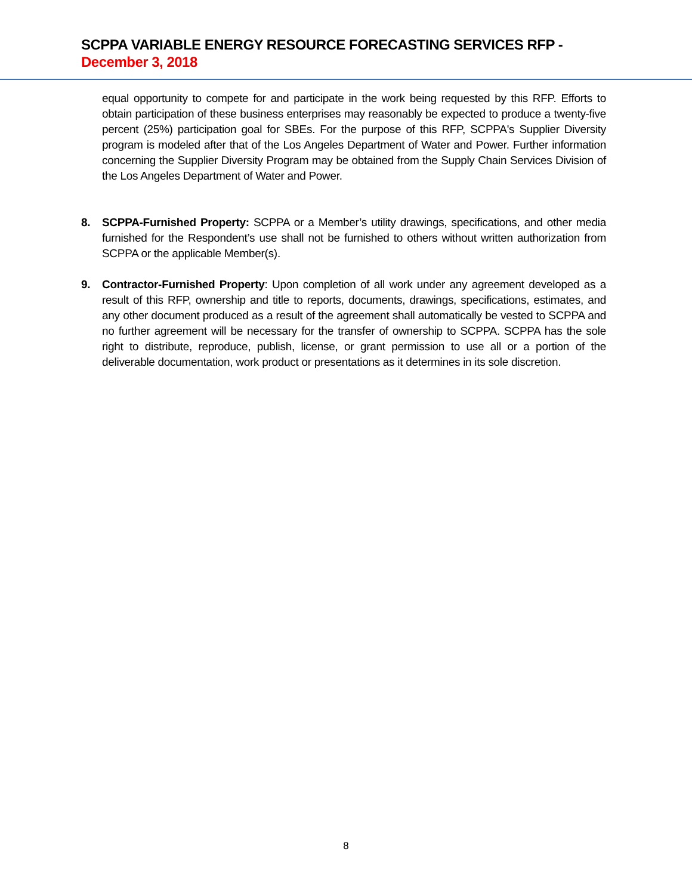SCPPA VARIABLE ENERGY RESOURCE FORECASTING SERVICES RFP - December 3, 2018
equal opportunity to compete for and participate in the work being requested by this RFP. Efforts to obtain participation of these business enterprises may reasonably be expected to produce a twenty-five percent (25%) participation goal for SBEs. For the purpose of this RFP, SCPPA's Supplier Diversity program is modeled after that of the Los Angeles Department of Water and Power. Further information concerning the Supplier Diversity Program may be obtained from the Supply Chain Services Division of the Los Angeles Department of Water and Power.
8. SCPPA-Furnished Property: SCPPA or a Member’s utility drawings, specifications, and other media furnished for the Respondent’s use shall not be furnished to others without written authorization from SCPPA or the applicable Member(s).
9. Contractor-Furnished Property: Upon completion of all work under any agreement developed as a result of this RFP, ownership and title to reports, documents, drawings, specifications, estimates, and any other document produced as a result of the agreement shall automatically be vested to SCPPA and no further agreement will be necessary for the transfer of ownership to SCPPA. SCPPA has the sole right to distribute, reproduce, publish, license, or grant permission to use all or a portion of the deliverable documentation, work product or presentations as it determines in its sole discretion.
8